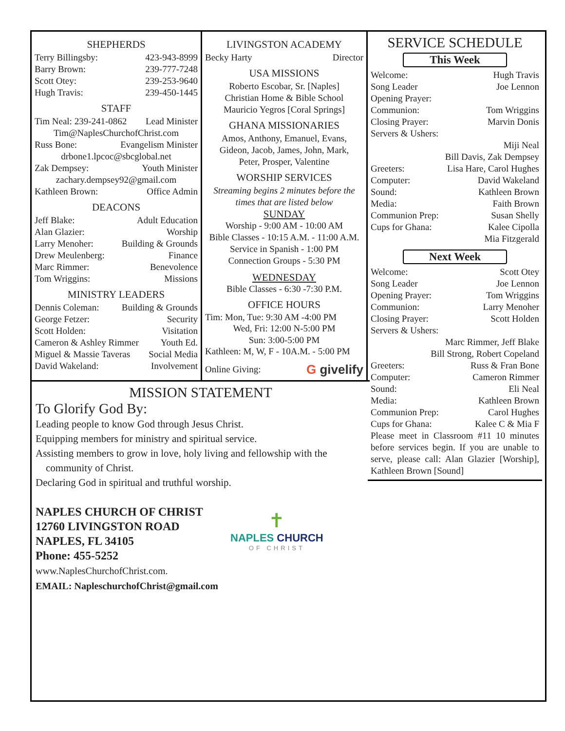SHEPHERDS
Terry Billingsby: 423-943-8999
Barry Brown: 239-777-7248
Scott Otey: 239-253-9640
Hugh Travis: 239-450-1445
STAFF
Tim Neal: 239-241-0862 Lead Minister
Tim@NaplesChurchofChrist.com
Russ Bone: Evangelism Minister
drbone1.lpcoc@sbcglobal.net
Zak Dempsey: Youth Minister
zachary.dempsey92@gmail.com
Kathleen Brown: Office Admin
DEACONS
Jeff Blake: Adult Education
Alan Glazier: Worship
Larry Menoher: Building & Grounds
Drew Meulenberg: Finance
Marc Rimmer: Benevolence
Tom Wriggins: Missions
MINISTRY LEADERS
Dennis Coleman: Building & Grounds
George Fetzer: Security
Scott Holden: Visitation
Cameron & Ashley Rimmer Youth Ed.
Miguel & Massie Taveras Social Media
David Wakeland: Involvement
LIVINGSTON ACADEMY
Becky Harty Director
USA MISSIONS
Roberto Escobar, Sr. [Naples]
Christian Home & Bible School
Mauricio Yegros [Coral Springs]
GHANA MISSIONARIES
Amos, Anthony, Emanuel, Evans,
Gideon, Jacob, James, John, Mark,
Peter, Prosper, Valentine
WORSHIP SERVICES
Streaming begins 2 minutes before the times that are listed below
SUNDAY
Worship - 9:00 AM - 10:00 AM
Bible Classes - 10:15 A.M. - 11:00 A.M.
Service in Spanish - 1:00 PM
Connection Groups - 5:30 PM
WEDNESDAY
Bible Classes - 6:30 -7:30 P.M.
OFFICE HOURS
Tim: Mon, Tue: 9:30 AM -4:00 PM
Wed, Fri: 12:00 N-5:00 PM
Sun: 3:00-5:00 PM
Kathleen: M, W, F - 10A.M. - 5:00 PM
Online Giving: G givelify
SERVICE SCHEDULE
This Week
Welcome: Hugh Travis
Song Leader Joe Lennon
Opening Prayer:
Communion: Tom Wriggins
Closing Prayer: Marvin Donis
Servers & Ushers:
Miji Neal
Bill Davis, Zak Dempsey
Greeters: Lisa Hare, Carol Hughes
Computer: David Wakeland
Sound: Kathleen Brown
Media: Faith Brown
Communion Prep: Susan Shelly
Cups for Ghana: Kalee Cipolla
Mia Fitzgerald
Next Week
Welcome: Scott Otey
Song Leader Joe Lennon
Opening Prayer: Tom Wriggins
Communion: Larry Menoher
Closing Prayer: Scott Holden
Servers & Ushers:
Marc Rimmer, Jeff Blake
Bill Strong, Robert Copeland
Greeters: Russ & Fran Bone
Computer: Cameron Rimmer
Sound: Eli Neal
Media: Kathleen Brown
Communion Prep: Carol Hughes
Cups for Ghana: Kalee C & Mia F
Please meet in Classroom #11 10 minutes before services begin. If you are unable to serve, please call: Alan Glazier [Worship], Kathleen Brown [Sound]
MISSION STATEMENT
To Glorify God By:
Leading people to know God through Jesus Christ.
Equipping members for ministry and spiritual service.
Assisting members to grow in love, holy living and fellowship with the
community of Christ.
Declaring God in spiritual and truthful worship.
NAPLES CHURCH OF CHRIST
12760 LIVINGSTON ROAD
NAPLES, FL 34105
Phone: 455-5252
www.NaplesChurchofChrist.com.
EMAIL: NapleschurchofChrist@gmail.com
✝
NAPLES CHURCH
OF CHRIST